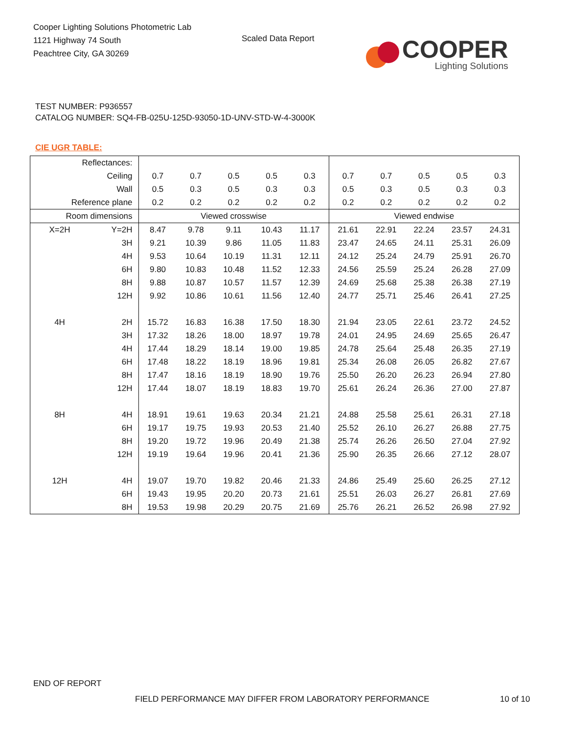Cooper Lighting Solutions Photometric Lab
1121 Highway 74 South
Peachtree City, GA 30269
Scaled Data Report
COOPER
Lighting Solutions
TEST NUMBER: P936557
CATALOG NUMBER: SQ4-FB-025U-125D-93050-1D-UNV-STD-W-4-3000K
CIE UGR TABLE:
| Reflectances: | | | | | | | | | | | |
| Ceiling | | 0.7 | 0.7 | 0.5 | 0.5 | 0.3 | 0.7 | 0.7 | 0.5 | 0.5 | 0.3 |
| Wall | | 0.5 | 0.3 | 0.5 | 0.3 | 0.3 | 0.5 | 0.3 | 0.5 | 0.3 | 0.3 |
| Reference plane | | 0.2 | 0.2 | 0.2 | 0.2 | 0.2 | 0.2 | 0.2 | 0.2 | 0.2 | 0.2 |
| Room dimensions | | Viewed crosswise | | | | | Viewed endwise | | | | |
| X=2H | Y=2H | 8.47 | 9.78 | 9.11 | 10.43 | 11.17 | 21.61 | 22.91 | 22.24 | 23.57 | 24.31 |
| | 3H | 9.21 | 10.39 | 9.86 | 11.05 | 11.83 | 23.47 | 24.65 | 24.11 | 25.31 | 26.09 |
| | 4H | 9.53 | 10.64 | 10.19 | 11.31 | 12.11 | 24.12 | 25.24 | 24.79 | 25.91 | 26.70 |
| | 6H | 9.80 | 10.83 | 10.48 | 11.52 | 12.33 | 24.56 | 25.59 | 25.24 | 26.28 | 27.09 |
| | 8H | 9.88 | 10.87 | 10.57 | 11.57 | 12.39 | 24.69 | 25.68 | 25.38 | 26.38 | 27.19 |
| | 12H | 9.92 | 10.86 | 10.61 | 11.56 | 12.40 | 24.77 | 25.71 | 25.46 | 26.41 | 27.25 |
| 4H | 2H | 15.72 | 16.83 | 16.38 | 17.50 | 18.30 | 21.94 | 23.05 | 22.61 | 23.72 | 24.52 |
| | 3H | 17.32 | 18.26 | 18.00 | 18.97 | 19.78 | 24.01 | 24.95 | 24.69 | 25.65 | 26.47 |
| | 4H | 17.44 | 18.29 | 18.14 | 19.00 | 19.85 | 24.78 | 25.64 | 25.48 | 26.35 | 27.19 |
| | 6H | 17.48 | 18.22 | 18.19 | 18.96 | 19.81 | 25.34 | 26.08 | 26.05 | 26.82 | 27.67 |
| | 8H | 17.47 | 18.16 | 18.19 | 18.90 | 19.76 | 25.50 | 26.20 | 26.23 | 26.94 | 27.80 |
| | 12H | 17.44 | 18.07 | 18.19 | 18.83 | 19.70 | 25.61 | 26.24 | 26.36 | 27.00 | 27.87 |
| 8H | 4H | 18.91 | 19.61 | 19.63 | 20.34 | 21.21 | 24.88 | 25.58 | 25.61 | 26.31 | 27.18 |
| | 6H | 19.17 | 19.75 | 19.93 | 20.53 | 21.40 | 25.52 | 26.10 | 26.27 | 26.88 | 27.75 |
| | 8H | 19.20 | 19.72 | 19.96 | 20.49 | 21.38 | 25.74 | 26.26 | 26.50 | 27.04 | 27.92 |
| | 12H | 19.19 | 19.64 | 19.96 | 20.41 | 21.36 | 25.90 | 26.35 | 26.66 | 27.12 | 28.07 |
| 12H | 4H | 19.07 | 19.70 | 19.82 | 20.46 | 21.33 | 24.86 | 25.49 | 25.60 | 26.25 | 27.12 |
| | 6H | 19.43 | 19.95 | 20.20 | 20.73 | 21.61 | 25.51 | 26.03 | 26.27 | 26.81 | 27.69 |
| | 8H | 19.53 | 19.98 | 20.29 | 20.75 | 21.69 | 25.76 | 26.21 | 26.52 | 26.98 | 27.92 |
END OF REPORT
FIELD PERFORMANCE MAY DIFFER FROM LABORATORY PERFORMANCE
10 of 10